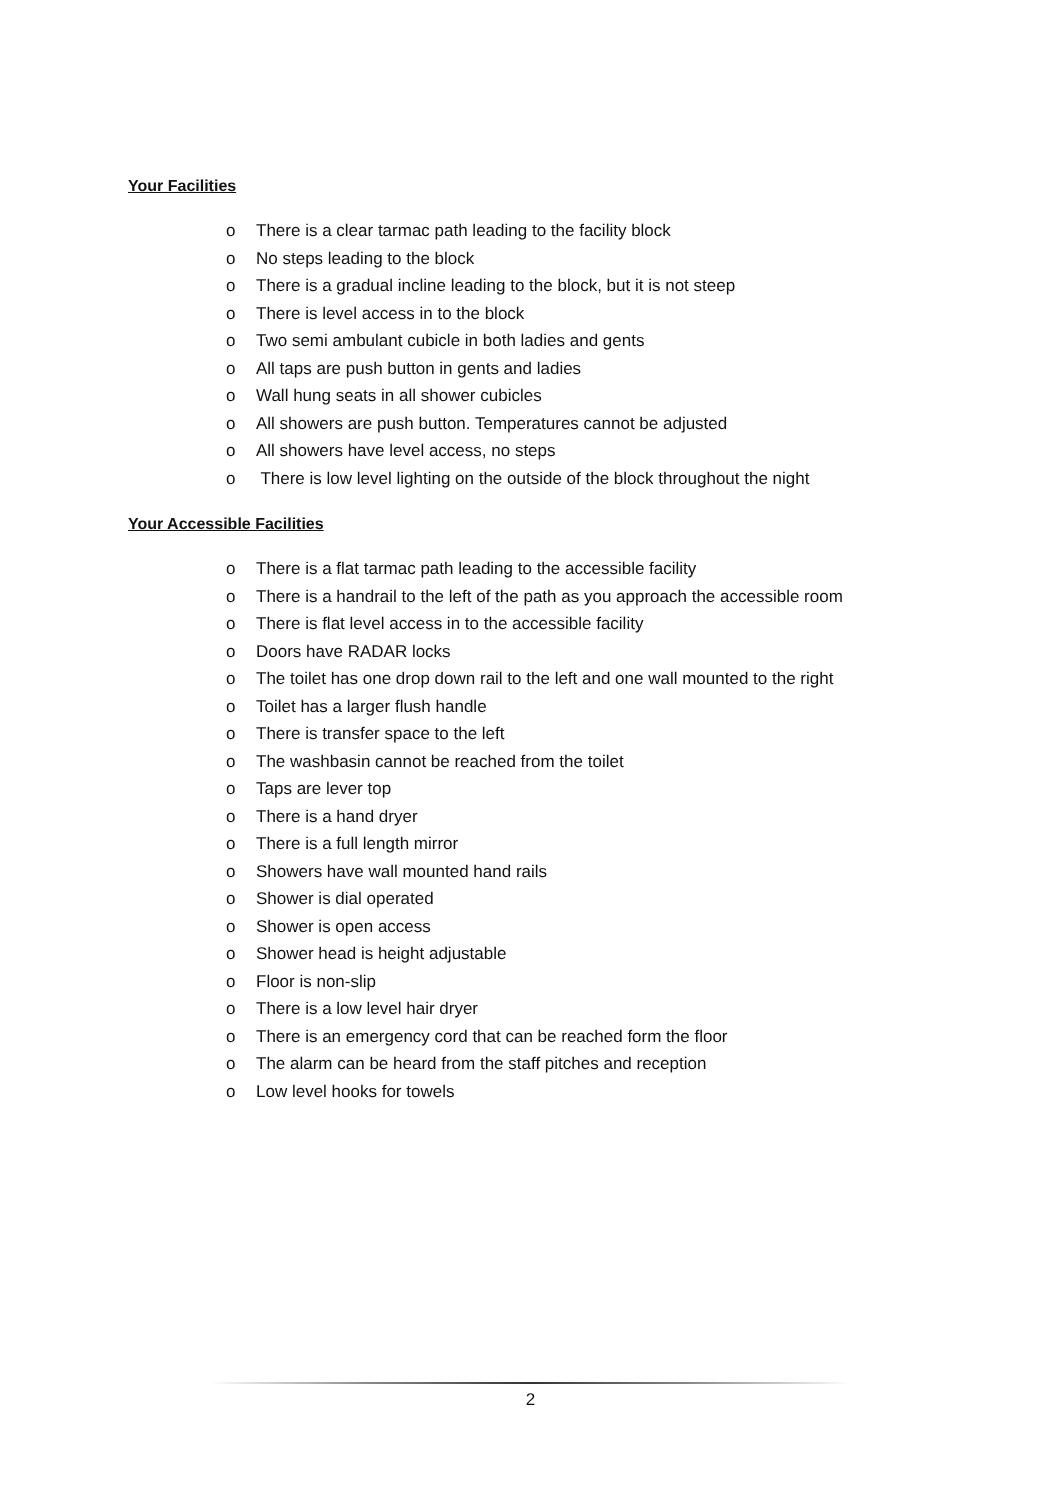Your Facilities
o There is a clear tarmac path leading to the facility block
o No steps leading to the block
o There is a gradual incline leading to the block, but it is not steep
o There is level access in to the block
o Two semi ambulant cubicle in both ladies and gents
o All taps are push button in gents and ladies
o Wall hung seats in all shower cubicles
o All showers are push button. Temperatures cannot be adjusted
o All showers have level access, no steps
o There is low level lighting on the outside of the block throughout the night
Your Accessible Facilities
o There is a flat tarmac path leading to the accessible facility
o There is a handrail to the left of the path as you approach the accessible room
o There is flat level access in to the accessible facility
o Doors have RADAR locks
o The toilet has one drop down rail to the left and one wall mounted to the right
o Toilet has a larger flush handle
o There is transfer space to the left
o The washbasin cannot be reached from the toilet
o Taps are lever top
o There is a hand dryer
o There is a full length mirror
o Showers have wall mounted hand rails
o Shower is dial operated
o Shower is open access
o Shower head is height adjustable
o Floor is non-slip
o There is a low level hair dryer
o There is an emergency cord that can be reached form the floor
o The alarm can be heard from the staff pitches and reception
o Low level hooks for towels
2